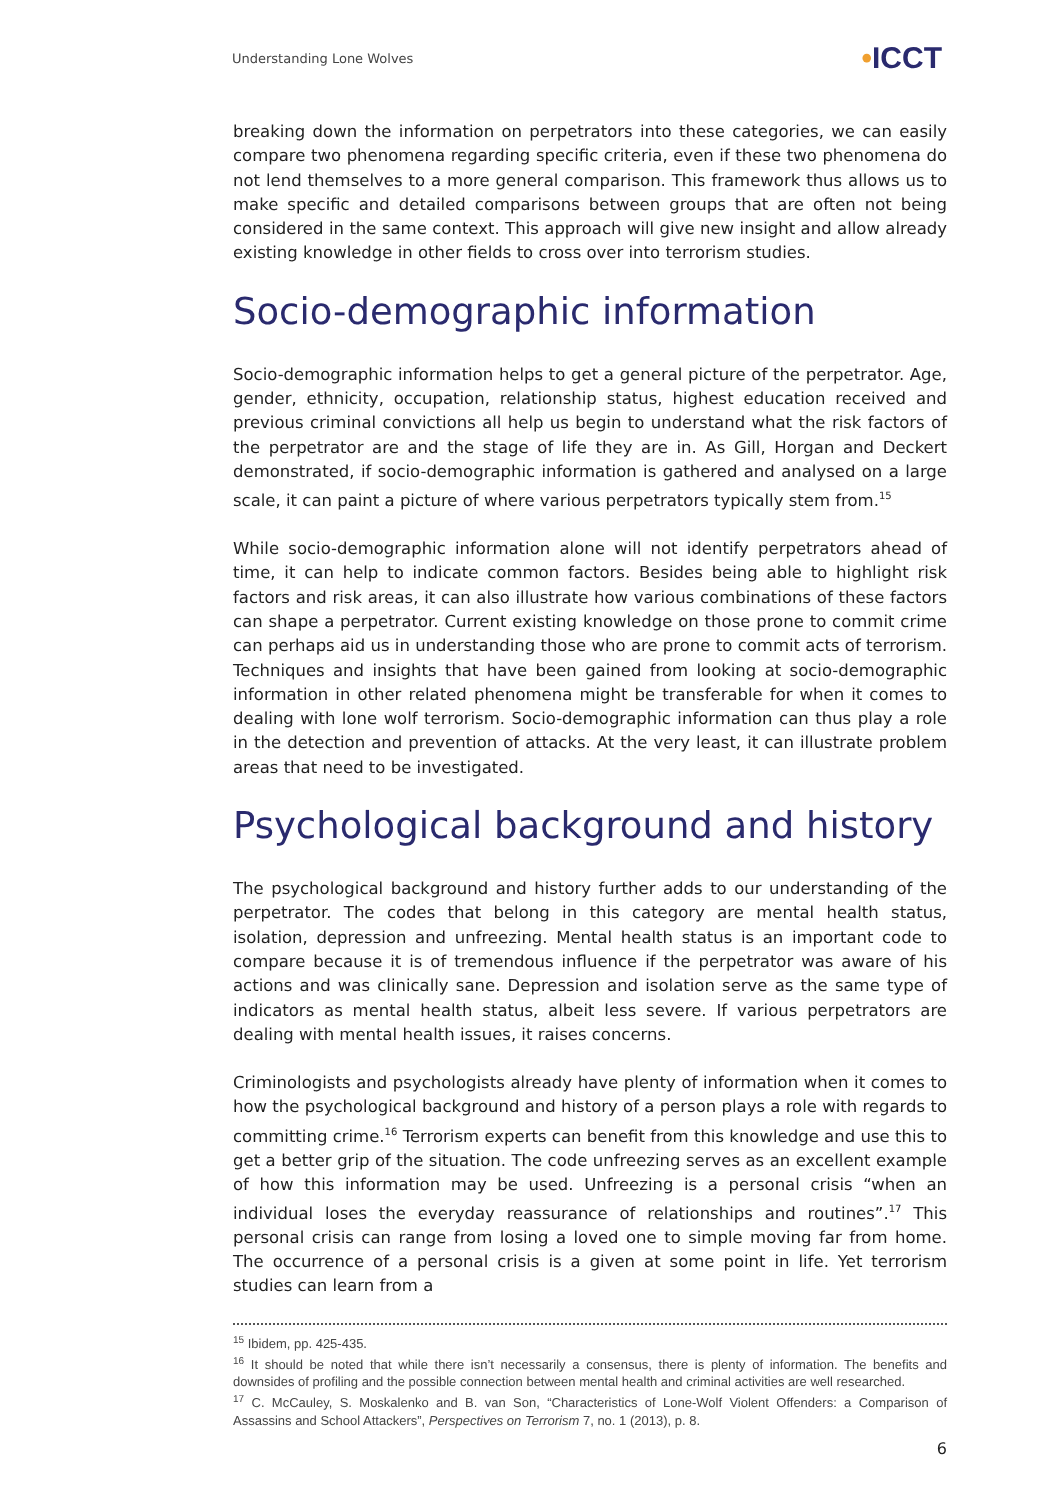Understanding Lone Wolves
•ICCT
breaking down the information on perpetrators into these categories, we can easily compare two phenomena regarding specific criteria, even if these two phenomena do not lend themselves to a more general comparison. This framework thus allows us to make specific and detailed comparisons between groups that are often not being considered in the same context. This approach will give new insight and allow already existing knowledge in other fields to cross over into terrorism studies.
Socio-demographic information
Socio-demographic information helps to get a general picture of the perpetrator. Age, gender, ethnicity, occupation, relationship status, highest education received and previous criminal convictions all help us begin to understand what the risk factors of the perpetrator are and the stage of life they are in. As Gill, Horgan and Deckert demonstrated, if socio-demographic information is gathered and analysed on a large scale, it can paint a picture of where various perpetrators typically stem from.<sup>15</sup>
While socio-demographic information alone will not identify perpetrators ahead of time, it can help to indicate common factors. Besides being able to highlight risk factors and risk areas, it can also illustrate how various combinations of these factors can shape a perpetrator. Current existing knowledge on those prone to commit crime can perhaps aid us in understanding those who are prone to commit acts of terrorism. Techniques and insights that have been gained from looking at socio-demographic information in other related phenomena might be transferable for when it comes to dealing with lone wolf terrorism. Socio-demographic information can thus play a role in the detection and prevention of attacks. At the very least, it can illustrate problem areas that need to be investigated.
Psychological background and history
The psychological background and history further adds to our understanding of the perpetrator. The codes that belong in this category are mental health status, isolation, depression and unfreezing. Mental health status is an important code to compare because it is of tremendous influence if the perpetrator was aware of his actions and was clinically sane. Depression and isolation serve as the same type of indicators as mental health status, albeit less severe. If various perpetrators are dealing with mental health issues, it raises concerns.
Criminologists and psychologists already have plenty of information when it comes to how the psychological background and history of a person plays a role with regards to committing crime.<sup>16</sup> Terrorism experts can benefit from this knowledge and use this to get a better grip of the situation. The code unfreezing serves as an excellent example of how this information may be used. Unfreezing is a personal crisis “when an individual loses the everyday reassurance of relationships and routines”.<sup>17</sup> This personal crisis can range from losing a loved one to simple moving far from home. The occurrence of a personal crisis is a given at some point in life. Yet terrorism studies can learn from a
<sup>15</sup> Ibidem, pp. 425-435.
<sup>16</sup> It should be noted that while there isn’t necessarily a consensus, there is plenty of information. The benefits and downsides of profiling and the possible connection between mental health and criminal activities are well researched.
<sup>17</sup> C. McCauley, S. Moskalenko and B. van Son, “Characteristics of Lone-Wolf Violent Offenders: a Comparison of Assassins and School Attackers”, Perspectives on Terrorism 7, no. 1 (2013), p. 8.
6